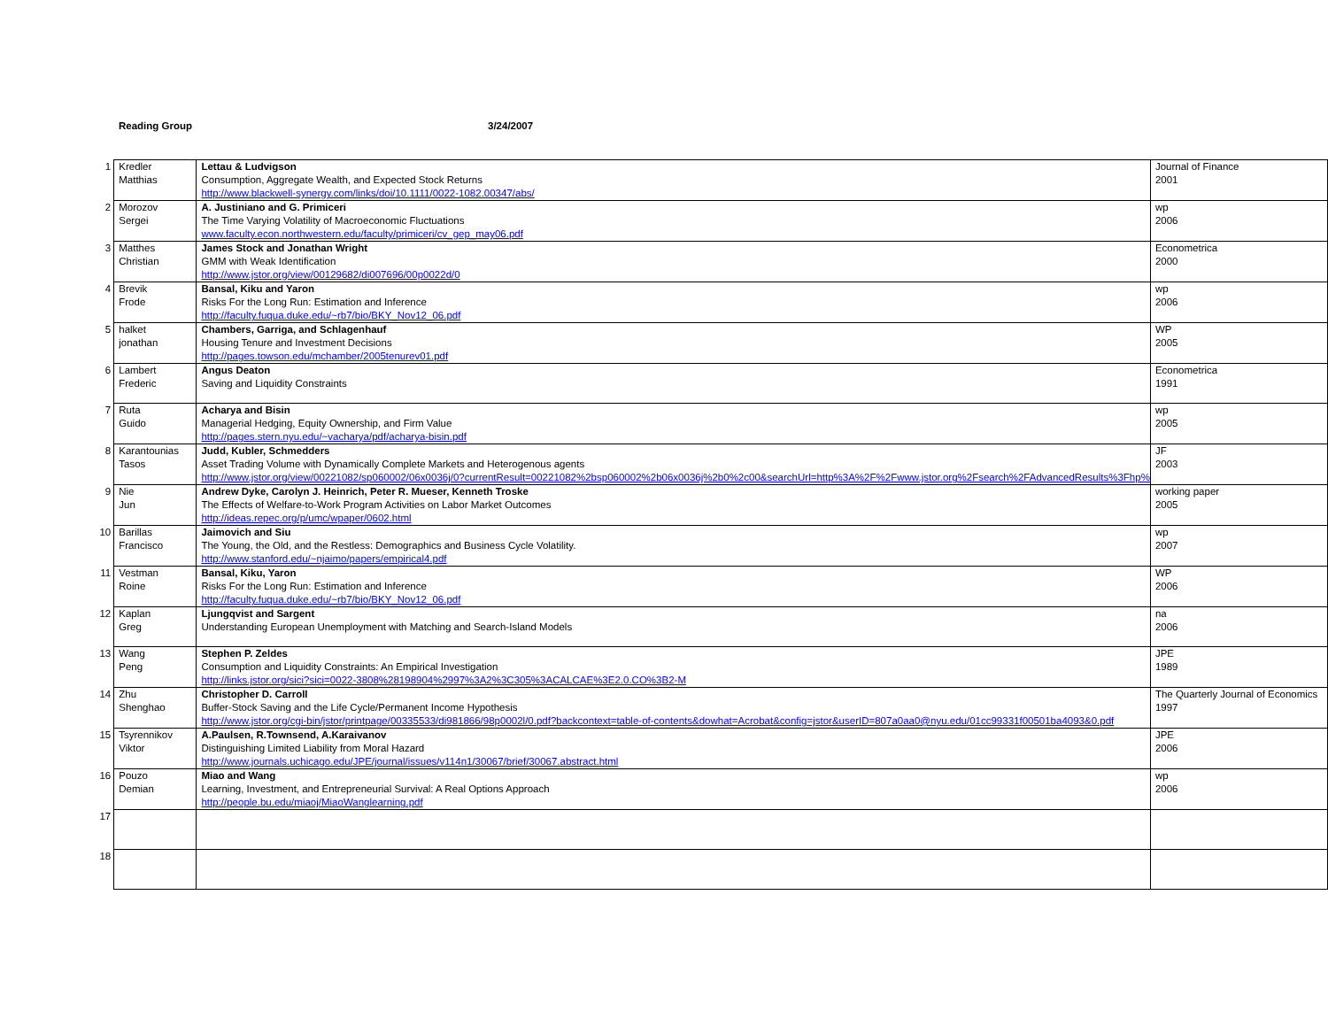Reading Group 3/24/2007
| 1 | Kredler Matthias | Lettau & Ludvigson Consumption, Aggregate Wealth, and Expected Stock Returns http://www.blackwell-synergy.com/links/doi/10.1111/0022-1082.00347/abs/ | Journal of Finance 2001 |
| 2 | Morozov Sergei | A. Justiniano and G. Primiceri The Time Varying Volatility of Macroeconomic Fluctuations www.faculty.econ.northwestern.edu/faculty/primiceri/cv_gep_may06.pdf | wp 2006 |
| 3 | Matthes Christian | James Stock and Jonathan Wright GMM with Weak Identification http://www.jstor.org/view/00129682/di007696/00p0022d/0 | Econometrica 2000 |
| 4 | Brevik Frode | Bansal, Kiku and Yaron Risks For the Long Run: Estimation and Inference http://faculty.fuqua.duke.edu/~rb7/bio/BKY_Nov12_06.pdf | wp 2006 |
| 5 | halket jonathan | Chambers, Garriga, and Schlagenhauf Housing Tenure and Investment Decisions http://pages.towson.edu/mchamber/2005tenurev01.pdf | WP 2005 |
| 6 | Lambert Frederic | Angus Deaton Saving and Liquidity Constraints | Econometrica 1991 |
| 7 | Ruta Guido | Acharya and Bisin Managerial Hedging, Equity Ownership, and Firm Value http://pages.stern.nyu.edu/~vacharya/pdf/acharya-bisin.pdf | wp 2005 |
| 8 | Karantounias Tasos | Judd, Kubler, Schmedders Asset Trading Volume with Dynamically Complete Markets and Heterogenous agents http://www.jstor.org/view/00221082/sp060002/06x0036j/0?currentResult=00221082%2bsp060002%2b06x0036j%2b0%2c00&searchUrl=http%3A%2F%2Fwww.jstor.org%2Fsearch%2FAdvancedResults%3Fhp% | JF 2003 |
| 9 | Nie Jun | Andrew Dyke, Carolyn J. Heinrich, Peter R. Mueser, Kenneth Troske The Effects of Welfare-to-Work Program Activities on Labor Market Outcomes http://ideas.repec.org/p/umc/wpaper/0602.html | working paper 2005 |
| 10 | Barillas Francisco | Jaimovich and Siu The Young, the Old, and the Restless: Demographics and Business Cycle Volatility. http://www.stanford.edu/~njaimo/papers/empirical4.pdf | wp 2007 |
| 11 | Vestman Roine | Bansal, Kiku, Yaron Risks For the Long Run: Estimation and Inference http://faculty.fuqua.duke.edu/~rb7/bio/BKY_Nov12_06.pdf | WP 2006 |
| 12 | Kaplan Greg | Ljungqvist and Sargent Understanding European Unemployment with Matching and Search-Island Models | na 2006 |
| 13 | Wang Peng | Stephen P. Zeldes Consumption and Liquidity Constraints: An Empirical Investigation http://links.jstor.org/sici?sici=0022-3808%28198904%2997%3A2%3C305%3ACALCAE%3E2.0.CO%3B2-M | JPE 1989 |
| 14 | Zhu Shenghao | Christopher D. Carroll Buffer-Stock Saving and the Life Cycle/Permanent Income Hypothesis http://www.jstor.org/cgi-bin/jstor/printpage/00335533/di981866/98p0002l/0.pdf?backcontext=table-of-contents&dowhat=Acrobat&config=jstor&userID=807a0aa0@nyu.edu/01cc99331f00501ba4093&0.pdf | The Quarterly Journal of Economics 1997 |
| 15 | Tsyrennikov Viktor | A.Paulsen, R.Townsend, A.Karaivanov Distinguishing Limited Liability from Moral Hazard http://www.journals.uchicago.edu/JPE/journal/issues/v114n1/30067/brief/30067.abstract.html | JPE 2006 |
| 16 | Pouzo Demian | Miao and Wang Learning, Investment, and Entrepreneurial Survival: A Real Options Approach http://people.bu.edu/miaoj/MiaoWanglearning.pdf | wp 2006 |
| 17 | | | |
| 18 | | | |